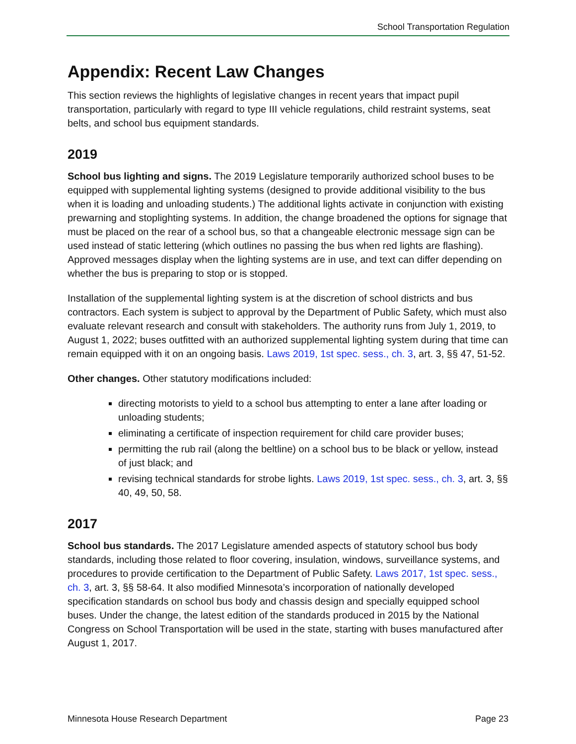School Transportation Regulation
Appendix: Recent Law Changes
This section reviews the highlights of legislative changes in recent years that impact pupil transportation, particularly with regard to type III vehicle regulations, child restraint systems, seat belts, and school bus equipment standards.
2019
School bus lighting and signs. The 2019 Legislature temporarily authorized school buses to be equipped with supplemental lighting systems (designed to provide additional visibility to the bus when it is loading and unloading students.) The additional lights activate in conjunction with existing prewarning and stoplighting systems. In addition, the change broadened the options for signage that must be placed on the rear of a school bus, so that a changeable electronic message sign can be used instead of static lettering (which outlines no passing the bus when red lights are flashing). Approved messages display when the lighting systems are in use, and text can differ depending on whether the bus is preparing to stop or is stopped.
Installation of the supplemental lighting system is at the discretion of school districts and bus contractors. Each system is subject to approval by the Department of Public Safety, which must also evaluate relevant research and consult with stakeholders. The authority runs from July 1, 2019, to August 1, 2022; buses outfitted with an authorized supplemental lighting system during that time can remain equipped with it on an ongoing basis. Laws 2019, 1st spec. sess., ch. 3, art. 3, §§ 47, 51-52.
Other changes. Other statutory modifications included:
directing motorists to yield to a school bus attempting to enter a lane after loading or unloading students;
eliminating a certificate of inspection requirement for child care provider buses;
permitting the rub rail (along the beltline) on a school bus to be black or yellow, instead of just black; and
revising technical standards for strobe lights. Laws 2019, 1st spec. sess., ch. 3, art. 3, §§ 40, 49, 50, 58.
2017
School bus standards. The 2017 Legislature amended aspects of statutory school bus body standards, including those related to floor covering, insulation, windows, surveillance systems, and procedures to provide certification to the Department of Public Safety. Laws 2017, 1st spec. sess., ch. 3, art. 3, §§ 58-64. It also modified Minnesota’s incorporation of nationally developed specification standards on school bus body and chassis design and specially equipped school buses. Under the change, the latest edition of the standards produced in 2015 by the National Congress on School Transportation will be used in the state, starting with buses manufactured after August 1, 2017.
Minnesota House Research Department Page 23